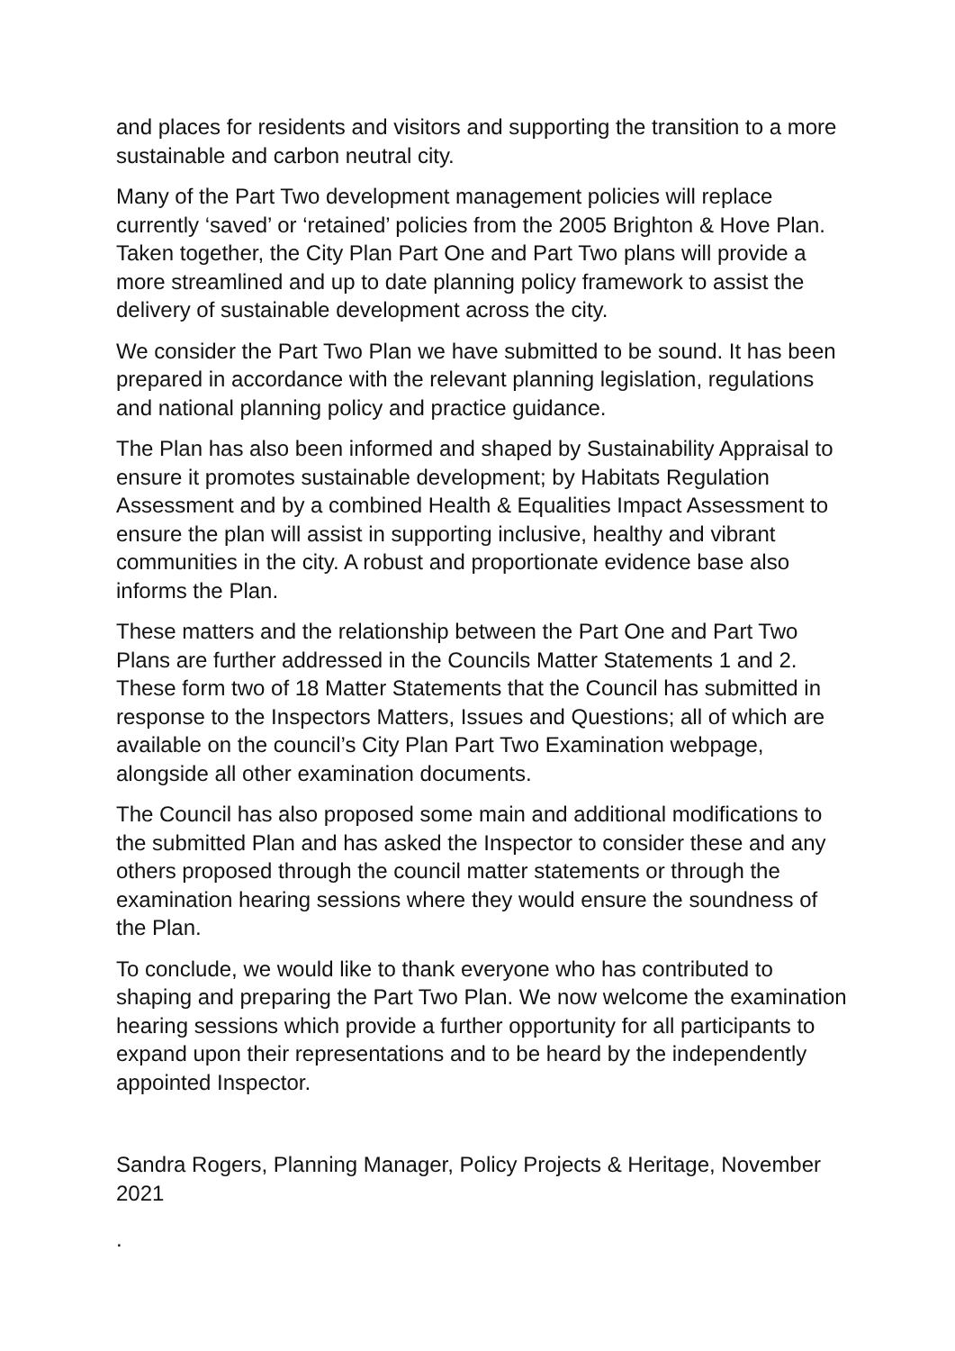and places for residents and visitors and supporting the transition to a more sustainable and carbon neutral city.
Many of the Part Two development management policies will replace currently ‘saved’ or ‘retained’ policies from the 2005 Brighton & Hove Plan. Taken together, the City Plan Part One and Part Two plans will provide a more streamlined and up to date planning policy framework to assist the delivery of sustainable development across the city.
We consider the Part Two Plan we have submitted to be sound. It has been prepared in accordance with the relevant planning legislation, regulations and national planning policy and practice guidance.
The Plan has also been informed and shaped by Sustainability Appraisal to ensure it promotes sustainable development; by Habitats Regulation Assessment and by a combined Health & Equalities Impact Assessment to ensure the plan will assist in supporting inclusive, healthy and vibrant communities in the city. A robust and proportionate evidence base also informs the Plan.
These matters and the relationship between the Part One and Part Two Plans are further addressed in the Councils Matter Statements 1 and 2. These form two of 18 Matter Statements that the Council has submitted in response to the Inspectors Matters, Issues and Questions; all of which are available on the council’s City Plan Part Two Examination webpage, alongside all other examination documents.
The Council has also proposed some main and additional modifications to the submitted Plan and has asked the Inspector to consider these and any others proposed through the council matter statements or through the examination hearing sessions where they would ensure the soundness of the Plan.
To conclude, we would like to thank everyone who has contributed to shaping and preparing the Part Two Plan. We now welcome the examination hearing sessions which provide a further opportunity for all participants to expand upon their representations and to be heard by the independently appointed Inspector.
Sandra Rogers, Planning Manager, Policy Projects & Heritage, November 2021
.